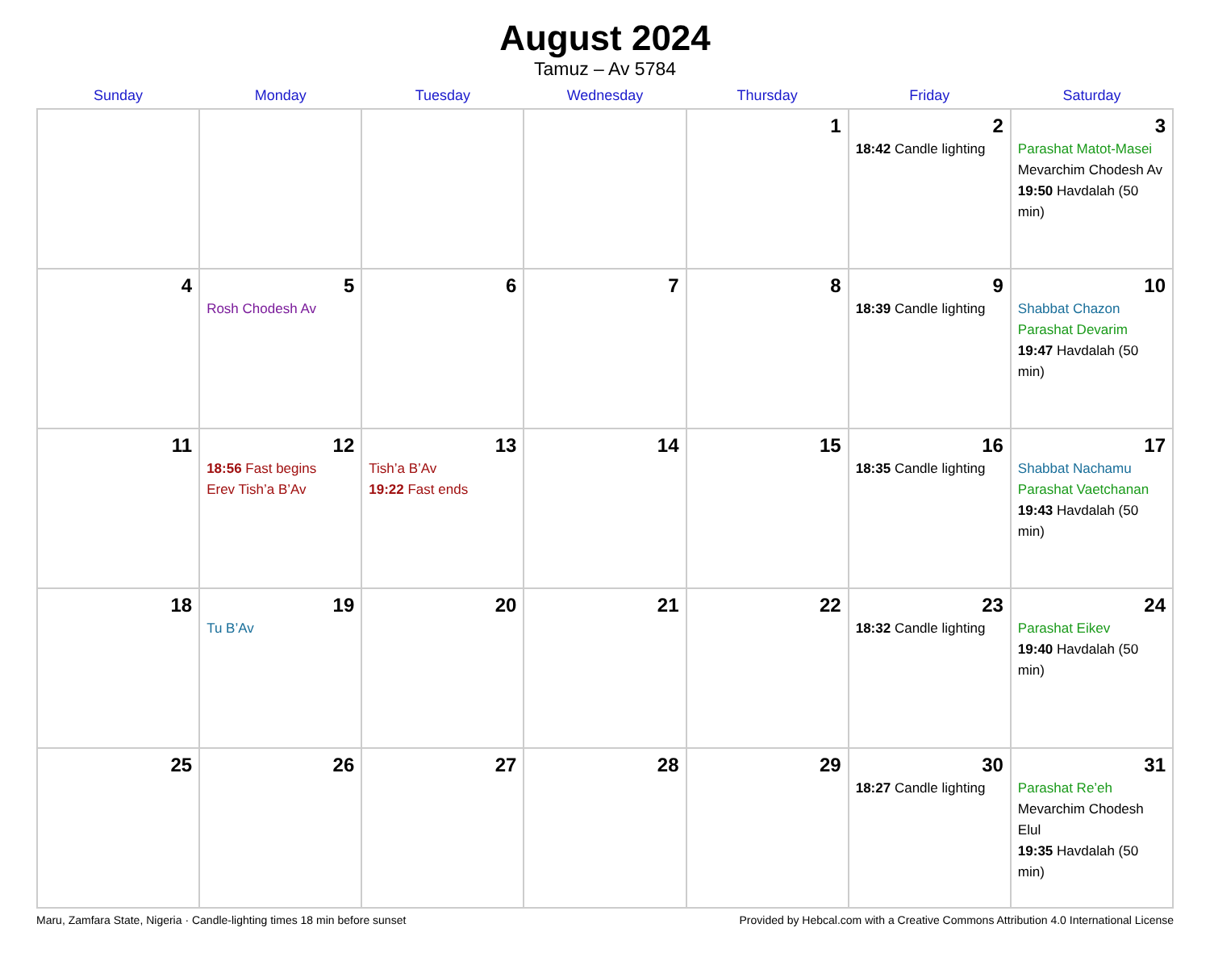August 2024
Tamuz – Av 5784
| Sunday | Monday | Tuesday | Wednesday | Thursday | Friday | Saturday |
| --- | --- | --- | --- | --- | --- | --- |
| | | | | 1 | 2 18:42 Candle lighting | 3 Parashat Matot-Masei Mevarchim Chodesh Av 19:50 Havdalah (50 min) |
| 4 | 5 Rosh Chodesh Av | 6 | 7 | 8 | 9 18:39 Candle lighting | 10 Shabbat Chazon Parashat Devarim 19:47 Havdalah (50 min) |
| 11 | 12 18:56 Fast begins Erev Tish’a B’Av | 13 Tish’a B’Av 19:22 Fast ends | 14 | 15 | 16 18:35 Candle lighting | 17 Shabbat Nachamu Parashat Vaetchanan 19:43 Havdalah (50 min) |
| 18 | 19 Tu B’Av | 20 | 21 | 22 | 23 18:32 Candle lighting | 24 Parashat Eikev 19:40 Havdalah (50 min) |
| 25 | 26 | 27 | 28 | 29 | 30 18:27 Candle lighting | 31 Parashat Re’eh Mevarchim Chodesh Elul 19:35 Havdalah (50 min) |
Maru, Zamfara State, Nigeria · Candle-lighting times 18 min before sunset Provided by Hebcal.com with a Creative Commons Attribution 4.0 International License